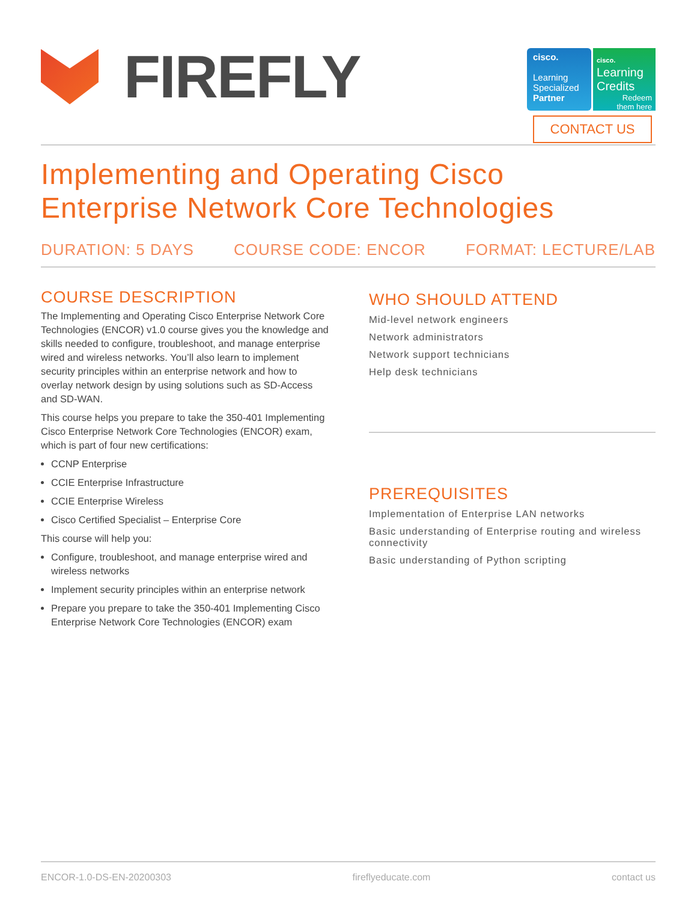FIREFLY
cisco.
Learning
Specialized
Partner
cisco.
Learning
Credits
Redeem
them here
CONTACT US
Implementing and Operating Cisco
Enterprise Network Core Technologies
DURATION: 5 DAYS COURSE CODE: ENCOR FORMAT: LECTURE/LAB
COURSE DESCRIPTION
The Implementing and Operating Cisco Enterprise Network Core Technologies (ENCOR) v1.0 course gives you the knowledge and skills needed to configure, troubleshoot, and manage enterprise wired and wireless networks. You’ll also learn to implement security principles within an enterprise network and how to overlay network design by using solutions such as SD-Access and SD-WAN.
This course helps you prepare to take the 350-401 Implementing Cisco Enterprise Network Core Technologies (ENCOR) exam, which is part of four new certifications:
CCNP Enterprise
CCIE Enterprise Infrastructure
CCIE Enterprise Wireless
Cisco Certified Specialist – Enterprise Core
This course will help you:
Configure, troubleshoot, and manage enterprise wired and wireless networks
Implement security principles within an enterprise network
Prepare you prepare to take the 350-401 Implementing Cisco Enterprise Network Core Technologies (ENCOR) exam
WHO SHOULD ATTEND
Mid-level network engineers
Network administrators
Network support technicians
Help desk technicians
PREREQUISITES
Implementation of Enterprise LAN networks
Basic understanding of Enterprise routing and wireless connectivity
Basic understanding of Python scripting
ENCOR-1.0-DS-EN-20200303 fireflyeducate.com contact us